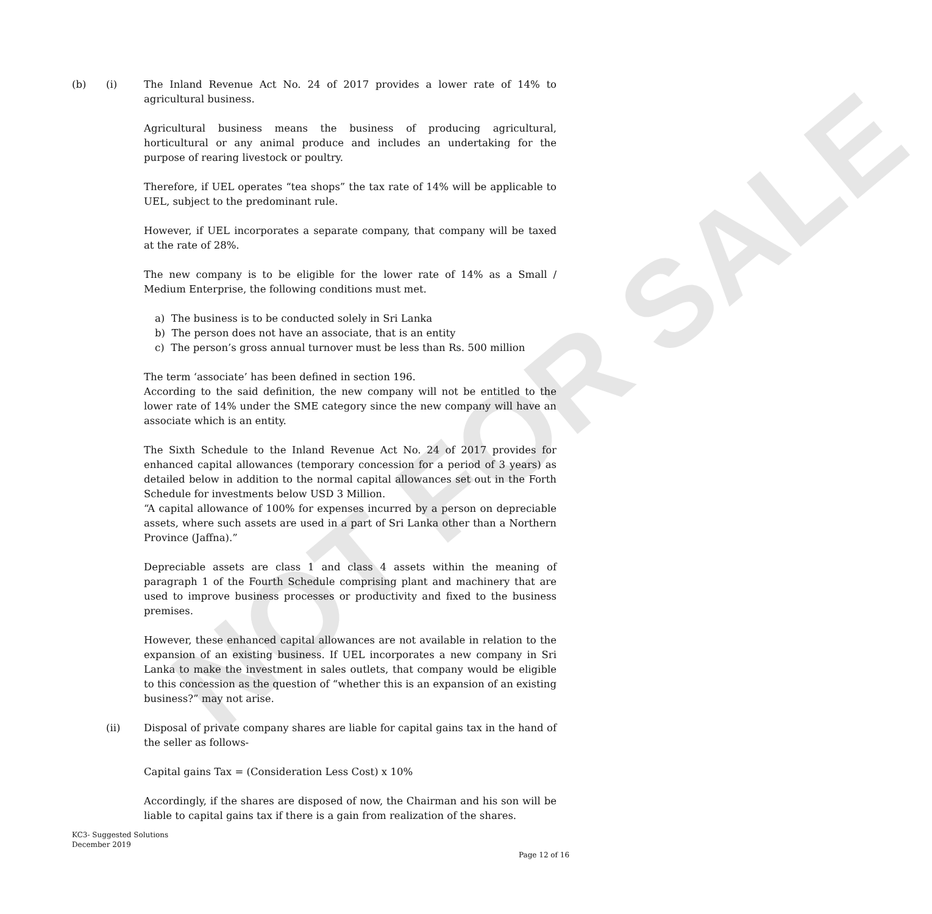NOT FOR SALE
(b) (i) The Inland Revenue Act No. 24 of 2017 provides a lower rate of 14% to agricultural business.
Agricultural business means the business of producing agricultural, horticultural or any animal produce and includes an undertaking for the purpose of rearing livestock or poultry.
Therefore, if UEL operates “tea shops” the tax rate of 14% will be applicable to UEL, subject to the predominant rule.
However, if UEL incorporates a separate company, that company will be taxed at the rate of 28%.
The new company is to be eligible for the lower rate of 14% as a Small / Medium Enterprise, the following conditions must met.
a) The business is to be conducted solely in Sri Lanka
b) The person does not have an associate, that is an entity
c) The person’s gross annual turnover must be less than Rs. 500 million
The term ‘associate’ has been defined in section 196.
According to the said definition, the new company will not be entitled to the lower rate of 14% under the SME category since the new company will have an associate which is an entity.
The Sixth Schedule to the Inland Revenue Act No. 24 of 2017 provides for enhanced capital allowances (temporary concession for a period of 3 years) as detailed below in addition to the normal capital allowances set out in the Forth Schedule for investments below USD 3 Million.
“A capital allowance of 100% for expenses incurred by a person on depreciable assets, where such assets are used in a part of Sri Lanka other than a Northern Province (Jaffna).”
Depreciable assets are class 1 and class 4 assets within the meaning of paragraph 1 of the Fourth Schedule comprising plant and machinery that are used to improve business processes or productivity and fixed to the business premises.
However, these enhanced capital allowances are not available in relation to the expansion of an existing business. If UEL incorporates a new company in Sri Lanka to make the investment in sales outlets, that company would be eligible to this concession as the question of “whether this is an expansion of an existing business?” may not arise.
(ii) Disposal of private company shares are liable for capital gains tax in the hand of the seller as follows-
Capital gains Tax = (Consideration Less Cost) x 10%
Accordingly, if the shares are disposed of now, the Chairman and his son will be liable to capital gains tax if there is a gain from realization of the shares.
KC3- Suggested Solutions
December 2019
Page 12 of 16